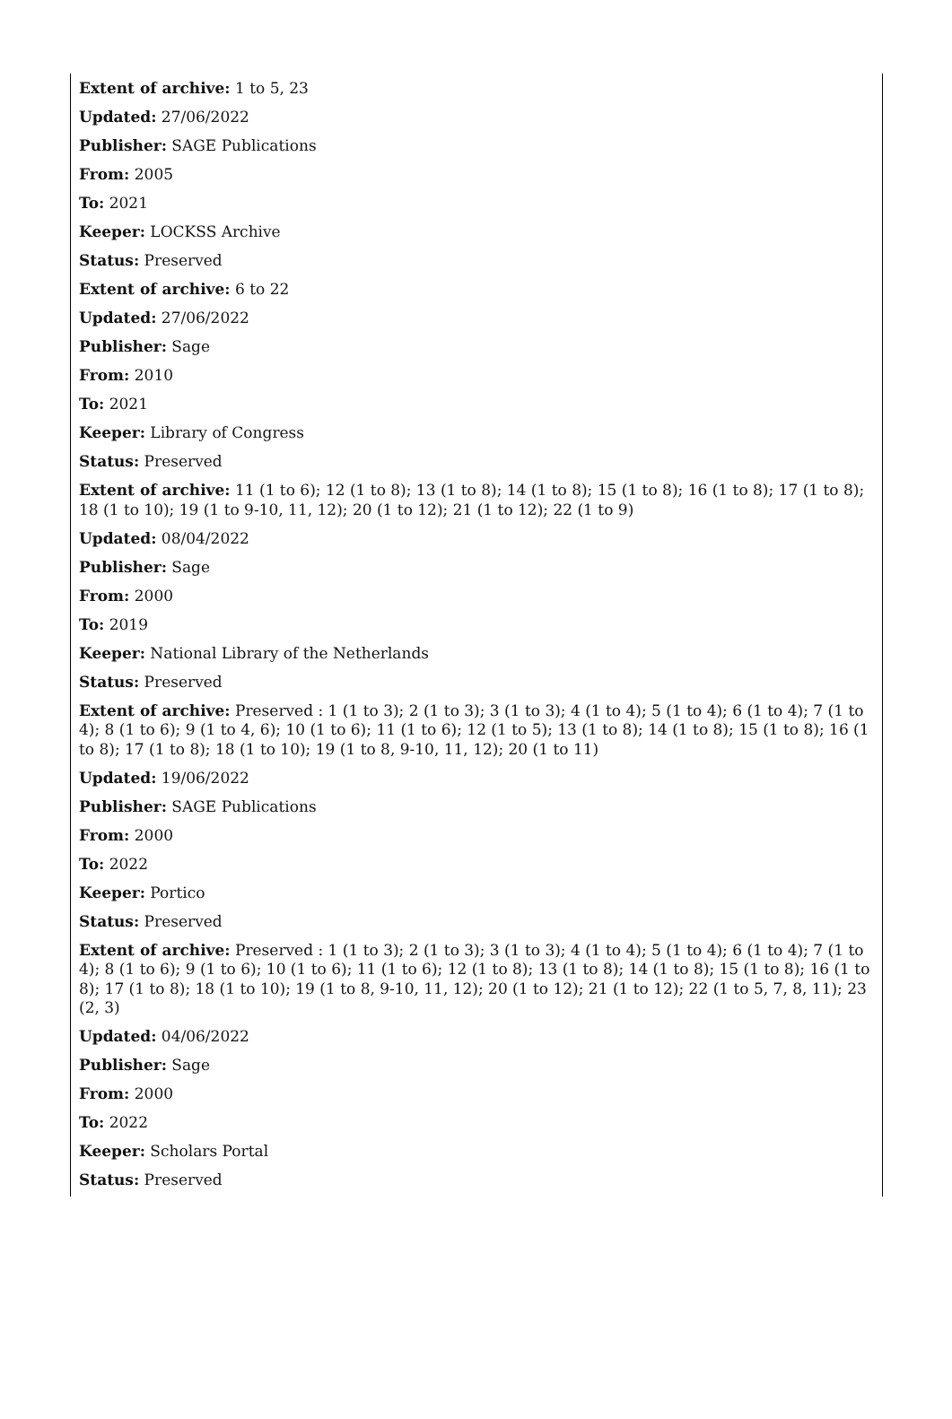Extent of archive: 1 to 5, 23
Updated: 27/06/2022
Publisher: SAGE Publications
From: 2005
To: 2021
Keeper: LOCKSS Archive
Status: Preserved
Extent of archive: 6 to 22
Updated: 27/06/2022
Publisher: Sage
From: 2010
To: 2021
Keeper: Library of Congress
Status: Preserved
Extent of archive: 11 (1 to 6); 12 (1 to 8); 13 (1 to 8); 14 (1 to 8); 15 (1 to 8); 16 (1 to 8); 17 (1 to 8); 18 (1 to 10); 19 (1 to 9-10, 11, 12); 20 (1 to 12); 21 (1 to 12); 22 (1 to 9)
Updated: 08/04/2022
Publisher: Sage
From: 2000
To: 2019
Keeper: National Library of the Netherlands
Status: Preserved
Extent of archive: Preserved : 1 (1 to 3); 2 (1 to 3); 3 (1 to 3); 4 (1 to 4); 5 (1 to 4); 6 (1 to 4); 7 (1 to 4); 8 (1 to 6); 9 (1 to 4, 6); 10 (1 to 6); 11 (1 to 6); 12 (1 to 5); 13 (1 to 8); 14 (1 to 8); 15 (1 to 8); 16 (1 to 8); 17 (1 to 8); 18 (1 to 10); 19 (1 to 8, 9-10, 11, 12); 20 (1 to 11)
Updated: 19/06/2022
Publisher: SAGE Publications
From: 2000
To: 2022
Keeper: Portico
Status: Preserved
Extent of archive: Preserved : 1 (1 to 3); 2 (1 to 3); 3 (1 to 3); 4 (1 to 4); 5 (1 to 4); 6 (1 to 4); 7 (1 to 4); 8 (1 to 6); 9 (1 to 6); 10 (1 to 6); 11 (1 to 6); 12 (1 to 8); 13 (1 to 8); 14 (1 to 8); 15 (1 to 8); 16 (1 to 8); 17 (1 to 8); 18 (1 to 10); 19 (1 to 8, 9-10, 11, 12); 20 (1 to 12); 21 (1 to 12); 22 (1 to 5, 7, 8, 11); 23 (2, 3)
Updated: 04/06/2022
Publisher: Sage
From: 2000
To: 2022
Keeper: Scholars Portal
Status: Preserved